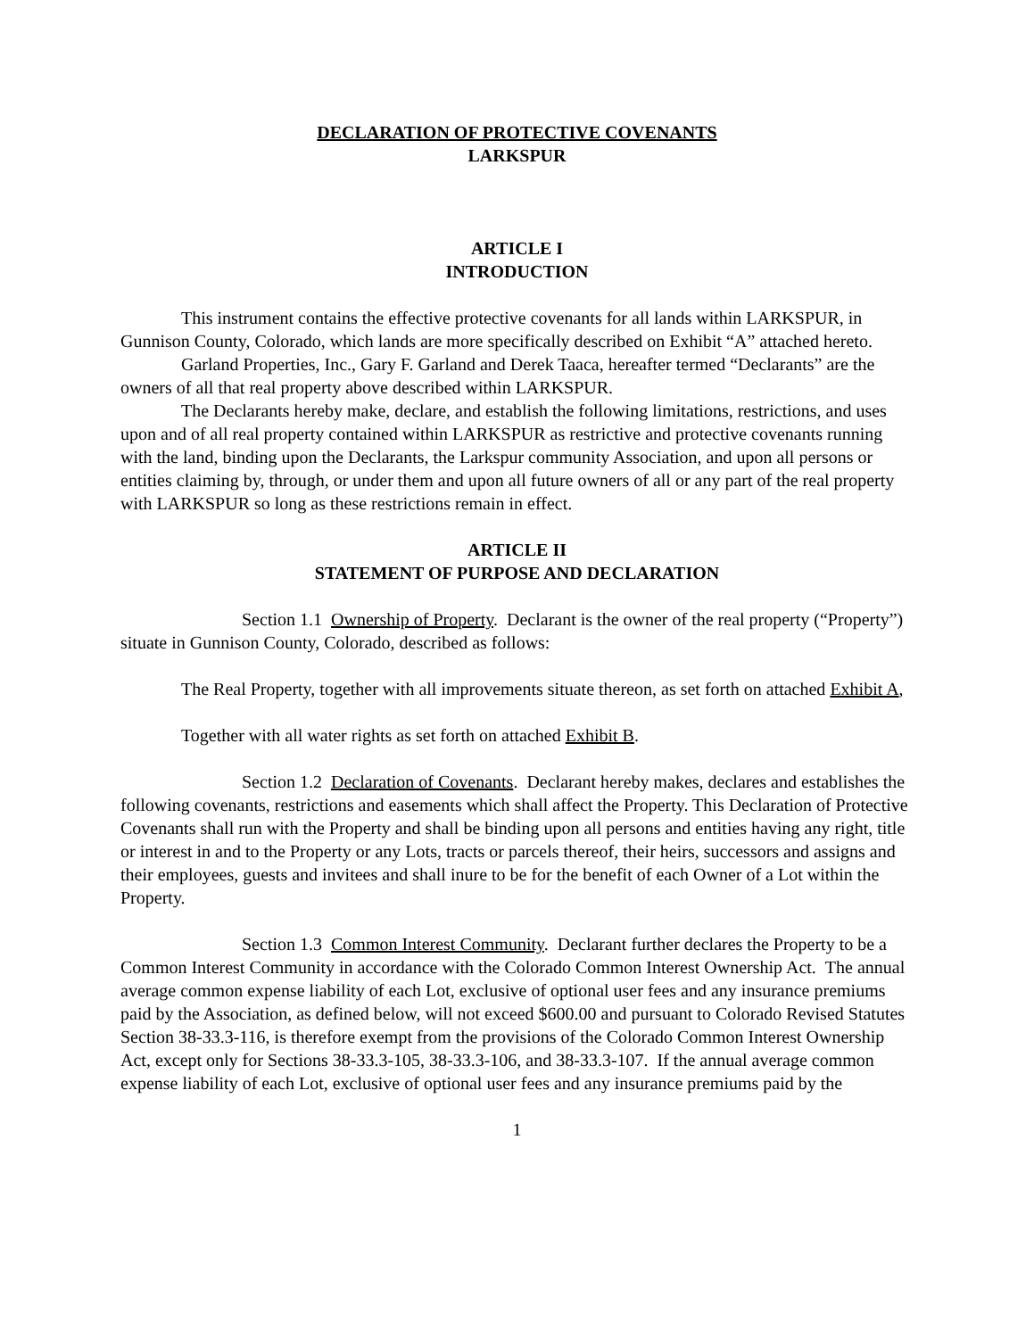DECLARATION OF PROTECTIVE COVENANTS
LARKSPUR
ARTICLE I
INTRODUCTION
This instrument contains the effective protective covenants for all lands within LARKSPUR, in Gunnison County, Colorado, which lands are more specifically described on Exhibit “A” attached hereto.
Garland Properties, Inc., Gary F. Garland and Derek Taaca, hereafter termed “Declarants” are the owners of all that real property above described within LARKSPUR.
The Declarants hereby make, declare, and establish the following limitations, restrictions, and uses upon and of all real property contained within LARKSPUR as restrictive and protective covenants running with the land, binding upon the Declarants, the Larkspur community Association, and upon all persons or entities claiming by, through, or under them and upon all future owners of all or any part of the real property with LARKSPUR so long as these restrictions remain in effect.
ARTICLE II
STATEMENT OF PURPOSE AND DECLARATION
Section 1.1 Ownership of Property. Declarant is the owner of the real property (“Property”) situate in Gunnison County, Colorado, described as follows:
The Real Property, together with all improvements situate thereon, as set forth on attached Exhibit A,
Together with all water rights as set forth on attached Exhibit B.
Section 1.2 Declaration of Covenants. Declarant hereby makes, declares and establishes the following covenants, restrictions and easements which shall affect the Property. This Declaration of Protective Covenants shall run with the Property and shall be binding upon all persons and entities having any right, title or interest in and to the Property or any Lots, tracts or parcels thereof, their heirs, successors and assigns and their employees, guests and invitees and shall inure to be for the benefit of each Owner of a Lot within the Property.
Section 1.3 Common Interest Community. Declarant further declares the Property to be a Common Interest Community in accordance with the Colorado Common Interest Ownership Act. The annual average common expense liability of each Lot, exclusive of optional user fees and any insurance premiums paid by the Association, as defined below, will not exceed $600.00 and pursuant to Colorado Revised Statutes Section 38-33.3-116, is therefore exempt from the provisions of the Colorado Common Interest Ownership Act, except only for Sections 38-33.3-105, 38-33.3-106, and 38-33.3-107. If the annual average common expense liability of each Lot, exclusive of optional user fees and any insurance premiums paid by the
1